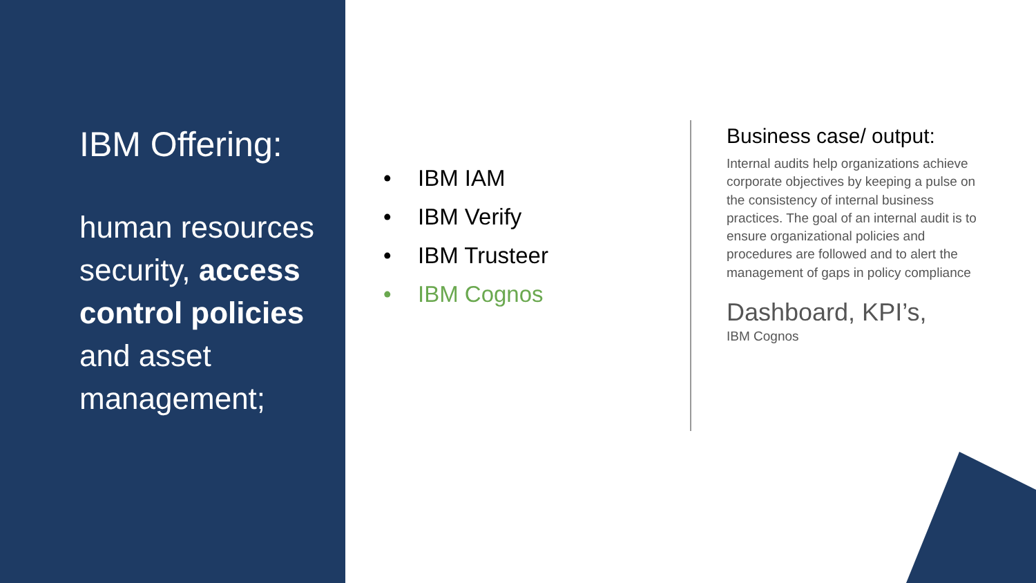IBM Offering:
human resources security, access control policies and asset management;
• IBM IAM
• IBM Verify
• IBM Trusteer
• IBM Cognos
Business case/ output:
Internal audits help organizations achieve corporate objectives by keeping a pulse on the consistency of internal business practices. The goal of an internal audit is to ensure organizational policies and procedures are followed and to alert the management of gaps in policy compliance
Dashboard, KPI’s,
IBM Cognos